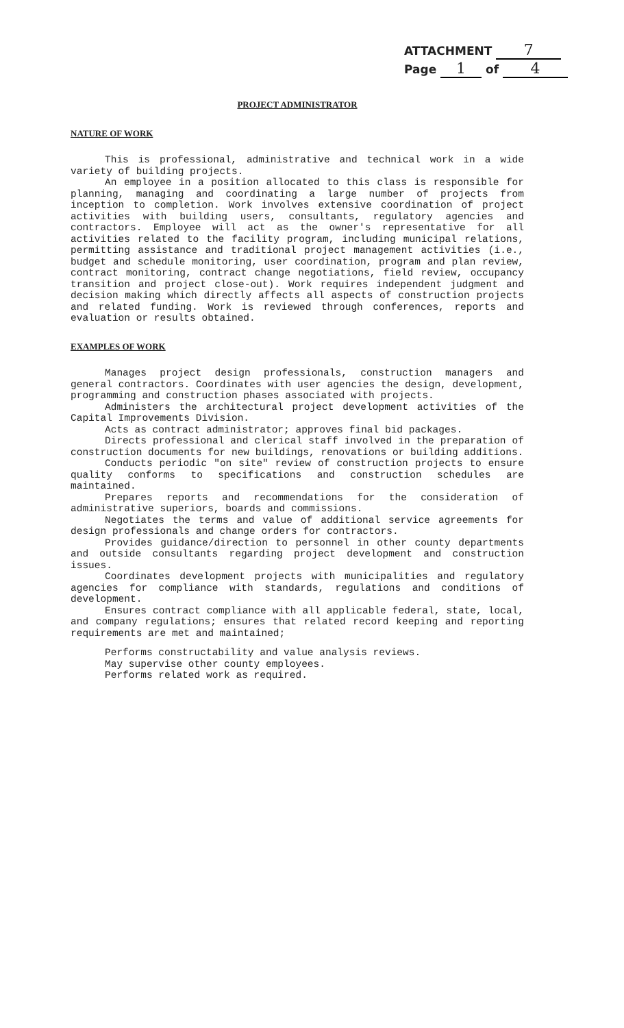ATTACHMENT 7
Page 1 of 4
PROJECT ADMINISTRATOR
NATURE OF WORK
This is professional, administrative and technical work in a wide variety of building projects.
An employee in a position allocated to this class is responsible for planning, managing and coordinating a large number of projects from inception to completion. Work involves extensive coordination of project activities with building users, consultants, regulatory agencies and contractors. Employee will act as the owner's representative for all activities related to the facility program, including municipal relations, permitting assistance and traditional project management activities (i.e., budget and schedule monitoring, user coordination, program and plan review, contract monitoring, contract change negotiations, field review, occupancy transition and project close-out). Work requires independent judgment and decision making which directly affects all aspects of construction projects and related funding. Work is reviewed through conferences, reports and evaluation or results obtained.
EXAMPLES OF WORK
Manages project design professionals, construction managers and general contractors. Coordinates with user agencies the design, development, programming and construction phases associated with projects.
Administers the architectural project development activities of the Capital Improvements Division.
Acts as contract administrator; approves final bid packages.
Directs professional and clerical staff involved in the preparation of construction documents for new buildings, renovations or building additions.
Conducts periodic "on site" review of construction projects to ensure quality conforms to specifications and construction schedules are maintained.
Prepares reports and recommendations for the consideration of administrative superiors, boards and commissions.
Negotiates the terms and value of additional service agreements for design professionals and change orders for contractors.
Provides guidance/direction to personnel in other county departments and outside consultants regarding project development and construction issues.
Coordinates development projects with municipalities and regulatory agencies for compliance with standards, regulations and conditions of development.
Ensures contract compliance with all applicable federal, state, local, and company regulations; ensures that related record keeping and reporting requirements are met and maintained;
Performs constructability and value analysis reviews.
May supervise other county employees.
Performs related work as required.